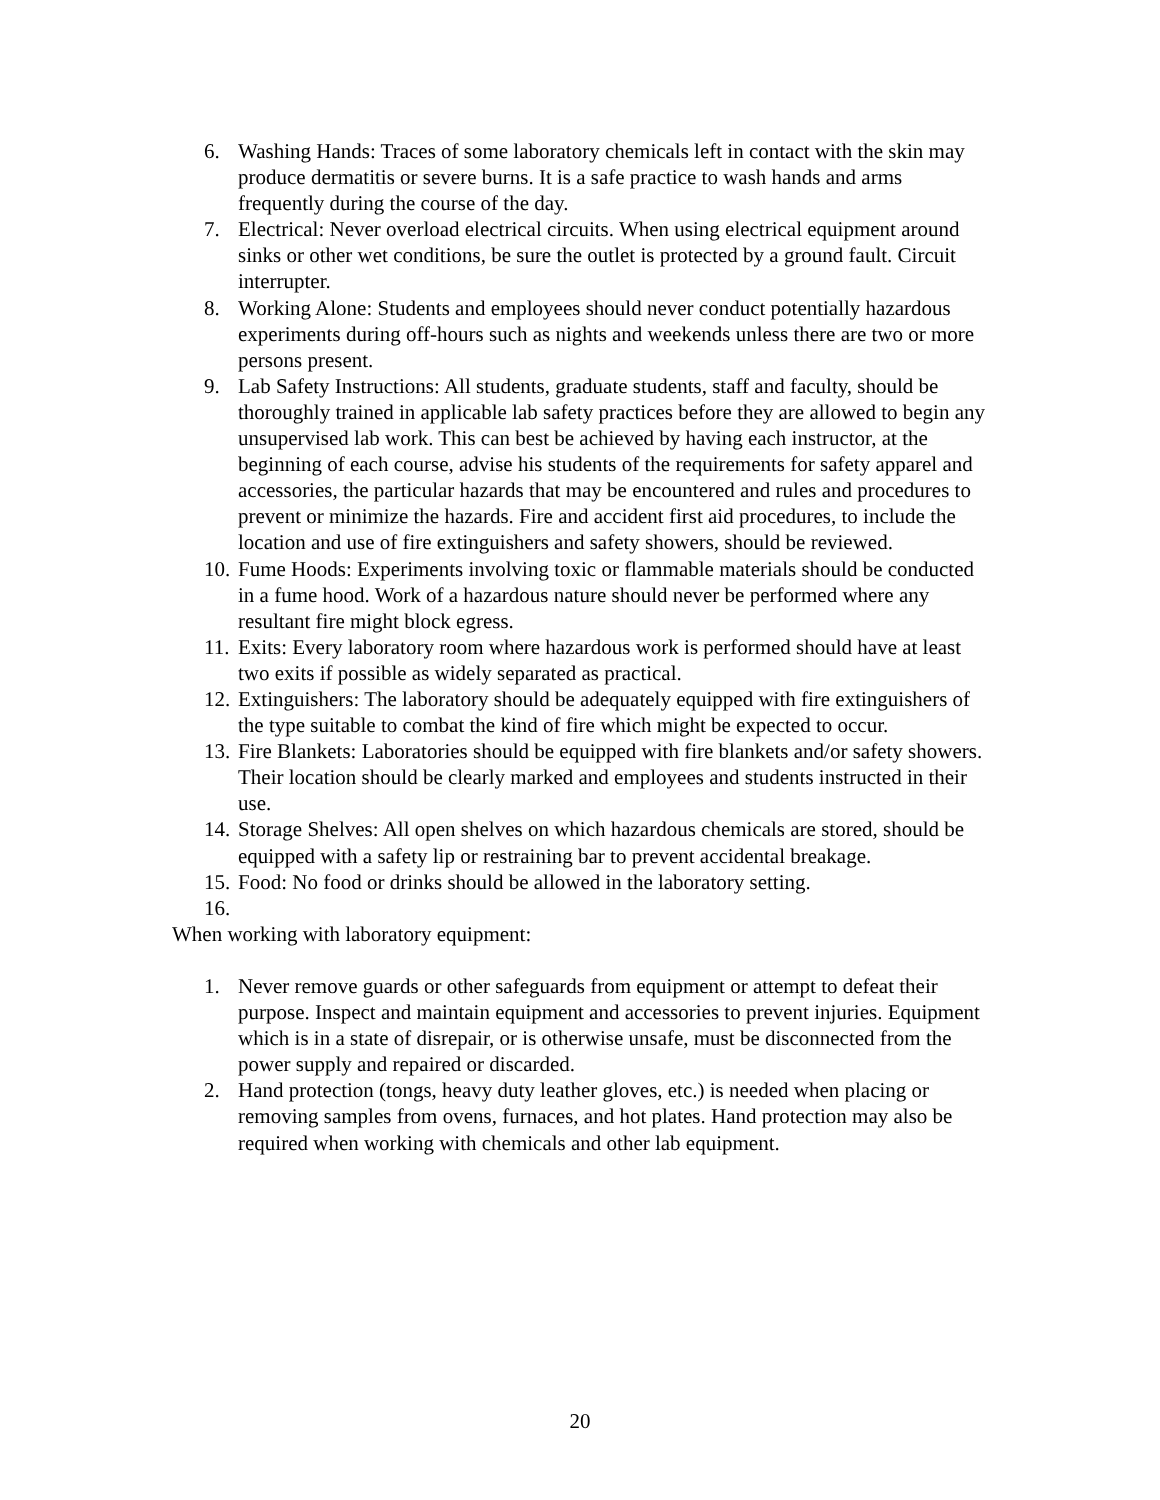6. Washing Hands: Traces of some laboratory chemicals left in contact with the skin may produce dermatitis or severe burns. It is a safe practice to wash hands and arms frequently during the course of the day.
7. Electrical: Never overload electrical circuits. When using electrical equipment around sinks or other wet conditions, be sure the outlet is protected by a ground fault. Circuit interrupter.
8. Working Alone: Students and employees should never conduct potentially hazardous experiments during off-hours such as nights and weekends unless there are two or more persons present.
9. Lab Safety Instructions: All students, graduate students, staff and faculty, should be thoroughly trained in applicable lab safety practices before they are allowed to begin any unsupervised lab work. This can best be achieved by having each instructor, at the beginning of each course, advise his students of the requirements for safety apparel and accessories, the particular hazards that may be encountered and rules and procedures to prevent or minimize the hazards. Fire and accident first aid procedures, to include the location and use of fire extinguishers and safety showers, should be reviewed.
10. Fume Hoods: Experiments involving toxic or flammable materials should be conducted in a fume hood. Work of a hazardous nature should never be performed where any resultant fire might block egress.
11. Exits: Every laboratory room where hazardous work is performed should have at least two exits if possible as widely separated as practical.
12. Extinguishers: The laboratory should be adequately equipped with fire extinguishers of the type suitable to combat the kind of fire which might be expected to occur.
13. Fire Blankets: Laboratories should be equipped with fire blankets and/or safety showers. Their location should be clearly marked and employees and students instructed in their use.
14. Storage Shelves: All open shelves on which hazardous chemicals are stored, should be equipped with a safety lip or restraining bar to prevent accidental breakage.
15. Food: No food or drinks should be allowed in the laboratory setting.
16.
When working with laboratory equipment:
1. Never remove guards or other safeguards from equipment or attempt to defeat their purpose. Inspect and maintain equipment and accessories to prevent injuries. Equipment which is in a state of disrepair, or is otherwise unsafe, must be disconnected from the power supply and repaired or discarded.
2. Hand protection (tongs, heavy duty leather gloves, etc.) is needed when placing or removing samples from ovens, furnaces, and hot plates. Hand protection may also be required when working with chemicals and other lab equipment.
20